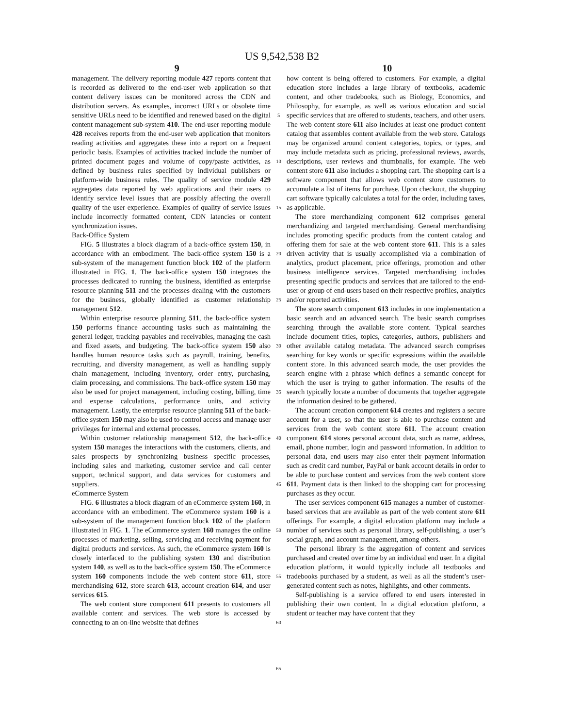US 9,542,538 B2
9 10
management. The delivery reporting module 427 reports content that is recorded as delivered to the end-user web application so that content delivery issues can be monitored across the CDN and distribution servers. As examples, incorrect URLs or obsolete time sensitive URLs need to be identified and renewed based on the digital content management sub-system 410. The end-user reporting module 428 receives reports from the end-user web application that monitors reading activities and aggregates these into a report on a frequent periodic basis. Examples of activities tracked include the number of printed document pages and volume of copy/paste activities, as defined by business rules specified by individual publishers or platform-wide business rules. The quality of service module 429 aggregates data reported by web applications and their users to identify service level issues that are possibly affecting the overall quality of the user experience. Examples of quality of service issues include incorrectly formatted content, CDN latencies or content synchronization issues.
Back-Office System
FIG. 5 illustrates a block diagram of a back-office system 150, in accordance with an embodiment. The back-office system 150 is a sub-system of the management function block 102 of the platform illustrated in FIG. 1. The back-office system 150 integrates the processes dedicated to running the business, identified as enterprise resource planning 511 and the processes dealing with the customers for the business, globally identified as customer relationship management 512.
Within enterprise resource planning 511, the back-office system 150 performs finance accounting tasks such as maintaining the general ledger, tracking payables and receivables, managing the cash and fixed assets, and budgeting. The back-office system 150 also handles human resource tasks such as payroll, training, benefits, recruiting, and diversity management, as well as handling supply chain management, including inventory, order entry, purchasing, claim processing, and commissions. The back-office system 150 may also be used for project management, including costing, billing, time and expense calculations, performance units, and activity management. Lastly, the enterprise resource planning 511 of the back-office system 150 may also be used to control access and manage user privileges for internal and external processes.
Within customer relationship management 512, the back-office system 150 manages the interactions with the customers, clients, and sales prospects by synchronizing business specific processes, including sales and marketing, customer service and call center support, technical support, and data services for customers and suppliers.
eCommerce System
FIG. 6 illustrates a block diagram of an eCommerce system 160, in accordance with an embodiment. The eCommerce system 160 is a sub-system of the management function block 102 of the platform illustrated in FIG. 1. The eCommerce system 160 manages the online processes of marketing, selling, servicing and receiving payment for digital products and services. As such, the eCommerce system 160 is closely interfaced to the publishing system 130 and distribution system 140, as well as to the back-office system 150. The eCommerce system 160 components include the web content store 611, store merchandising 612, store search 613, account creation 614, and user services 615.
The web content store component 611 presents to customers all available content and services. The web store is accessed by connecting to an on-line website that defines
5
10
15
20
25
30
35
40
45
50
55
60
65
how content is being offered to customers. For example, a digital education store includes a large library of textbooks, academic content, and other tradebooks, such as Biology, Economics, and Philosophy, for example, as well as various education and social specific services that are offered to students, teachers, and other users. The web content store 611 also includes at least one product content catalog that assembles content available from the web store. Catalogs may be organized around content categories, topics, or types, and may include metadata such as pricing, professional reviews, awards, descriptions, user reviews and thumbnails, for example. The web content store 611 also includes a shopping cart. The shopping cart is a software component that allows web content store customers to accumulate a list of items for purchase. Upon checkout, the shopping cart software typically calculates a total for the order, including taxes, as applicable.
The store merchandizing component 612 comprises general merchandizing and targeted merchandising. General merchandising includes promoting specific products from the content catalog and offering them for sale at the web content store 611. This is a sales driven activity that is usually accomplished via a combination of analytics, product placement, price offerings, promotion and other business intelligence services. Targeted merchandising includes presenting specific products and services that are tailored to the end-user or group of end-users based on their respective profiles, analytics and/or reported activities.
The store search component 613 includes in one implementation a basic search and an advanced search. The basic search comprises searching through the available store content. Typical searches include document titles, topics, categories, authors, publishers and other available catalog metadata. The advanced search comprises searching for key words or specific expressions within the available content store. In this advanced search mode, the user provides the search engine with a phrase which defines a semantic concept for which the user is trying to gather information. The results of the search typically locate a number of documents that together aggregate the information desired to be gathered.
The account creation component 614 creates and registers a secure account for a user, so that the user is able to purchase content and services from the web content store 611. The account creation component 614 stores personal account data, such as name, address, email, phone number, login and password information. In addition to personal data, end users may also enter their payment information such as credit card number, PayPal or bank account details in order to be able to purchase content and services from the web content store 611. Payment data is then linked to the shopping cart for processing purchases as they occur.
The user services component 615 manages a number of customer-based services that are available as part of the web content store 611 offerings. For example, a digital education platform may include a number of services such as personal library, self-publishing, a user’s social graph, and account management, among others.
The personal library is the aggregation of content and services purchased and created over time by an individual end user. In a digital education platform, it would typically include all textbooks and tradebooks purchased by a student, as well as all the student’s user-generated content such as notes, highlights, and other comments.
Self-publishing is a service offered to end users interested in publishing their own content. In a digital education platform, a student or teacher may have content that they